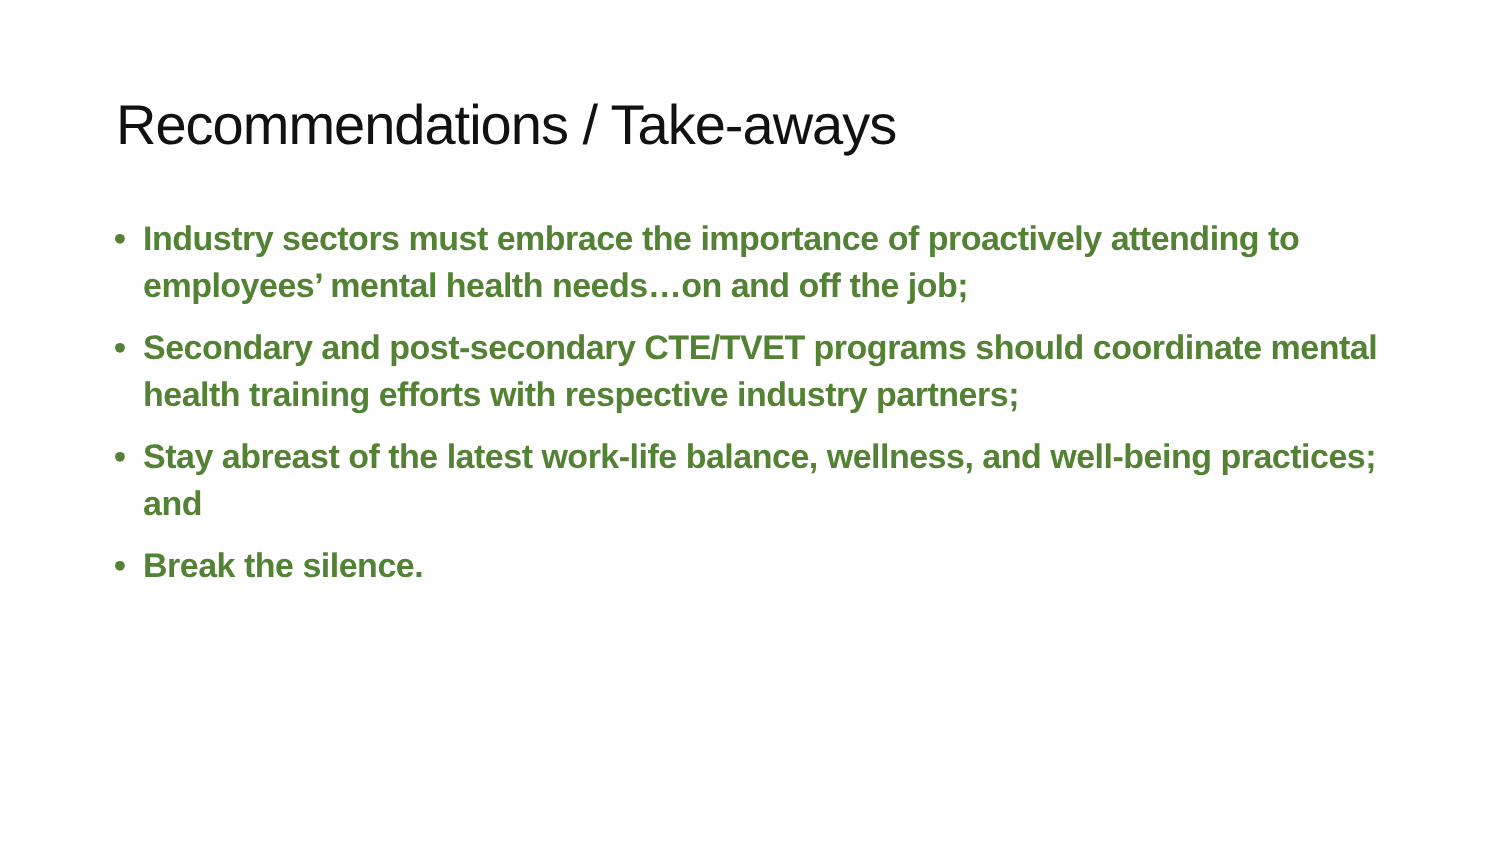Recommendations / Take-aways
• Industry sectors must embrace the importance of proactively attending to employees’ mental health needs…on and off the job;
• Secondary and post-secondary CTE/TVET programs should coordinate mental health training efforts with respective industry partners;
• Stay abreast of the latest work-life balance, wellness, and well-being practices; and
• Break the silence.